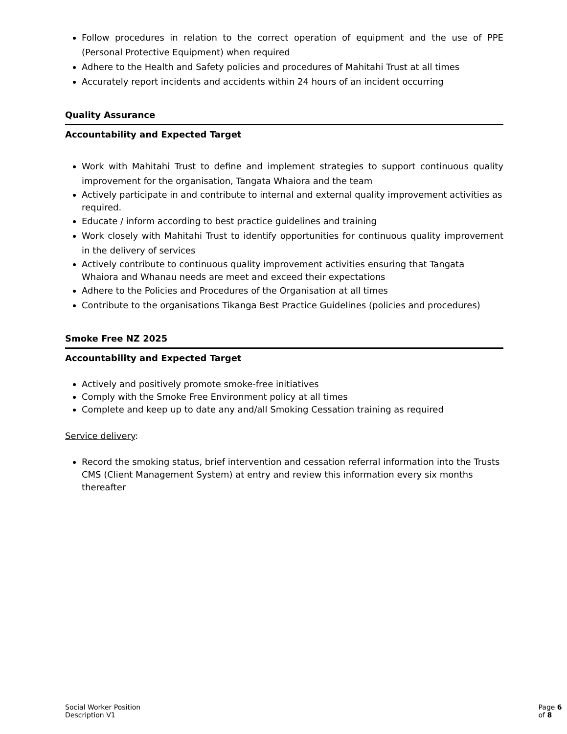Follow procedures in relation to the correct operation of equipment and the use of PPE (Personal Protective Equipment) when required
Adhere to the Health and Safety policies and procedures of Mahitahi Trust at all times
Accurately report incidents and accidents within 24 hours of an incident occurring
Quality Assurance
Accountability and Expected Target
Work with Mahitahi Trust to define and implement strategies to support continuous quality improvement for the organisation, Tangata Whaiora and the team
Actively participate in and contribute to internal and external quality improvement activities as required.
Educate / inform according to best practice guidelines and training
Work closely with Mahitahi Trust to identify opportunities for continuous quality improvement in the delivery of services
Actively contribute to continuous quality improvement activities ensuring that Tangata Whaiora and Whanau needs are meet and exceed their expectations
Adhere to the Policies and Procedures of the Organisation at all times
Contribute to the organisations Tikanga Best Practice Guidelines (policies and procedures)
Smoke Free NZ 2025
Accountability and Expected Target
Actively and positively promote smoke-free initiatives
Comply with the Smoke Free Environment policy at all times
Complete and keep up to date any and/all Smoking Cessation training as required
Service delivery:
Record the smoking status, brief intervention and cessation referral information into the Trusts CMS (Client Management System) at entry and review this information every six months thereafter
Social Worker Position Description V1 Page 6 of 8